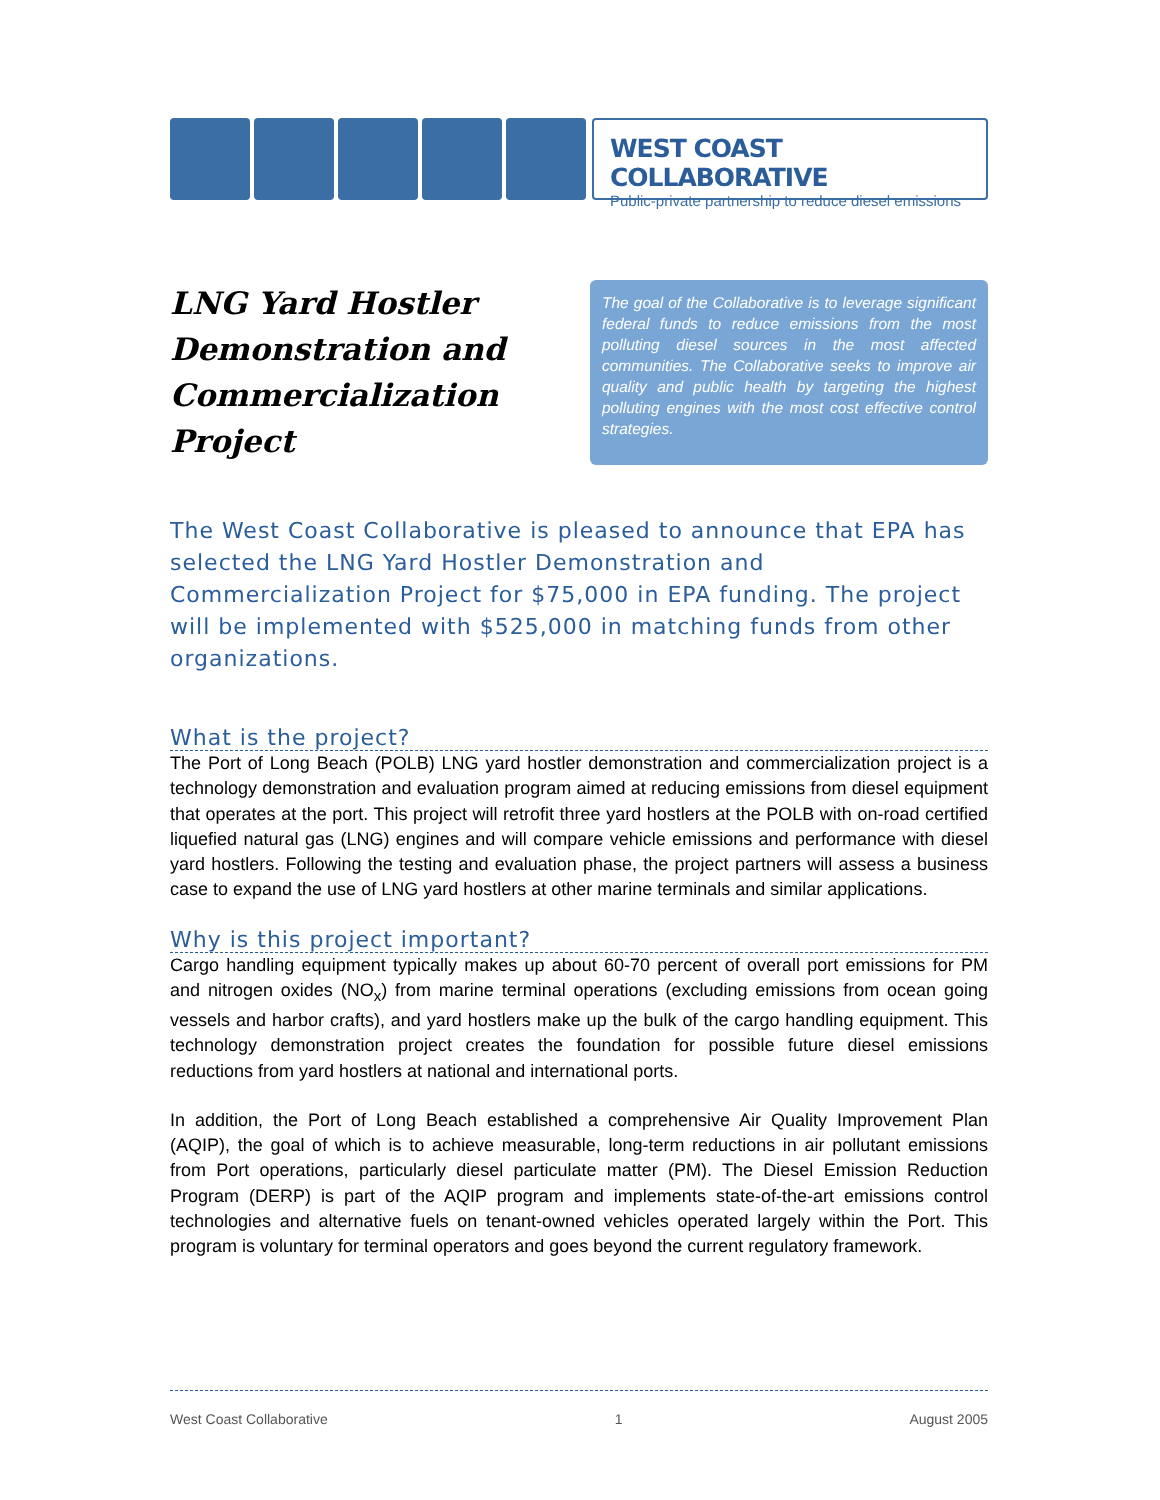WEST COAST COLLABORATIVE
Public-private partnership to reduce diesel emissions
LNG Yard Hostler Demonstration and Commercialization Project
The goal of the Collaborative is to leverage significant federal funds to reduce emissions from the most polluting diesel sources in the most affected communities. The Collaborative seeks to improve air quality and public health by targeting the highest polluting engines with the most cost effective control strategies.
The West Coast Collaborative is pleased to announce that EPA has selected the LNG Yard Hostler Demonstration and Commercialization Project for $75,000 in EPA funding. The project will be implemented with $525,000 in matching funds from other organizations.
What is the project?
The Port of Long Beach (POLB) LNG yard hostler demonstration and commercialization project is a technology demonstration and evaluation program aimed at reducing emissions from diesel equipment that operates at the port. This project will retrofit three yard hostlers at the POLB with on-road certified liquefied natural gas (LNG) engines and will compare vehicle emissions and performance with diesel yard hostlers. Following the testing and evaluation phase, the project partners will assess a business case to expand the use of LNG yard hostlers at other marine terminals and similar applications.
Why is this project important?
Cargo handling equipment typically makes up about 60-70 percent of overall port emissions for PM and nitrogen oxides (NO<sub>x</sub>) from marine terminal operations (excluding emissions from ocean going vessels and harbor crafts), and yard hostlers make up the bulk of the cargo handling equipment. This technology demonstration project creates the foundation for possible future diesel emissions reductions from yard hostlers at national and international ports.
In addition, the Port of Long Beach established a comprehensive Air Quality Improvement Plan (AQIP), the goal of which is to achieve measurable, long-term reductions in air pollutant emissions from Port operations, particularly diesel particulate matter (PM). The Diesel Emission Reduction Program (DERP) is part of the AQIP program and implements state-of-the-art emissions control technologies and alternative fuels on tenant-owned vehicles operated largely within the Port. This program is voluntary for terminal operators and goes beyond the current regulatory framework.
West Coast Collaborative 1 August 2005